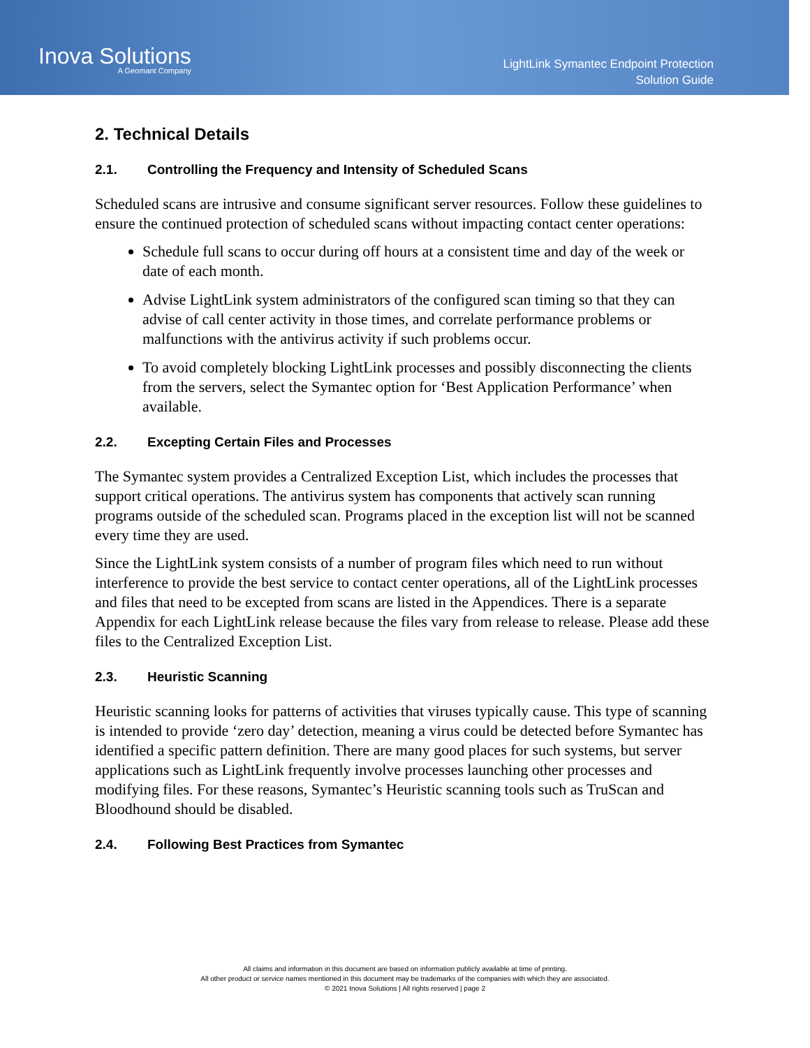Inova Solutions
A Geomant Company
LightLink Symantec Endpoint Protection
Solution Guide
2. Technical Details
2.1. Controlling the Frequency and Intensity of Scheduled Scans
Scheduled scans are intrusive and consume significant server resources. Follow these guidelines to ensure the continued protection of scheduled scans without impacting contact center operations:
Schedule full scans to occur during off hours at a consistent time and day of the week or date of each month.
Advise LightLink system administrators of the configured scan timing so that they can advise of call center activity in those times, and correlate performance problems or malfunctions with the antivirus activity if such problems occur.
To avoid completely blocking LightLink processes and possibly disconnecting the clients from the servers, select the Symantec option for ‘Best Application Performance’ when available.
2.2. Excepting Certain Files and Processes
The Symantec system provides a Centralized Exception List, which includes the processes that support critical operations. The antivirus system has components that actively scan running programs outside of the scheduled scan. Programs placed in the exception list will not be scanned every time they are used.
Since the LightLink system consists of a number of program files which need to run without interference to provide the best service to contact center operations, all of the LightLink processes and files that need to be excepted from scans are listed in the Appendices. There is a separate Appendix for each LightLink release because the files vary from release to release. Please add these files to the Centralized Exception List.
2.3. Heuristic Scanning
Heuristic scanning looks for patterns of activities that viruses typically cause. This type of scanning is intended to provide ‘zero day’ detection, meaning a virus could be detected before Symantec has identified a specific pattern definition. There are many good places for such systems, but server applications such as LightLink frequently involve processes launching other processes and modifying files. For these reasons, Symantec’s Heuristic scanning tools such as TruScan and Bloodhound should be disabled.
2.4. Following Best Practices from Symantec
All claims and information in this document are based on information publicly available at time of printing.
All other product or service names mentioned in this document may be trademarks of the companies with which they are associated.
© 2021 Inova Solutions | All rights reserved | page 2